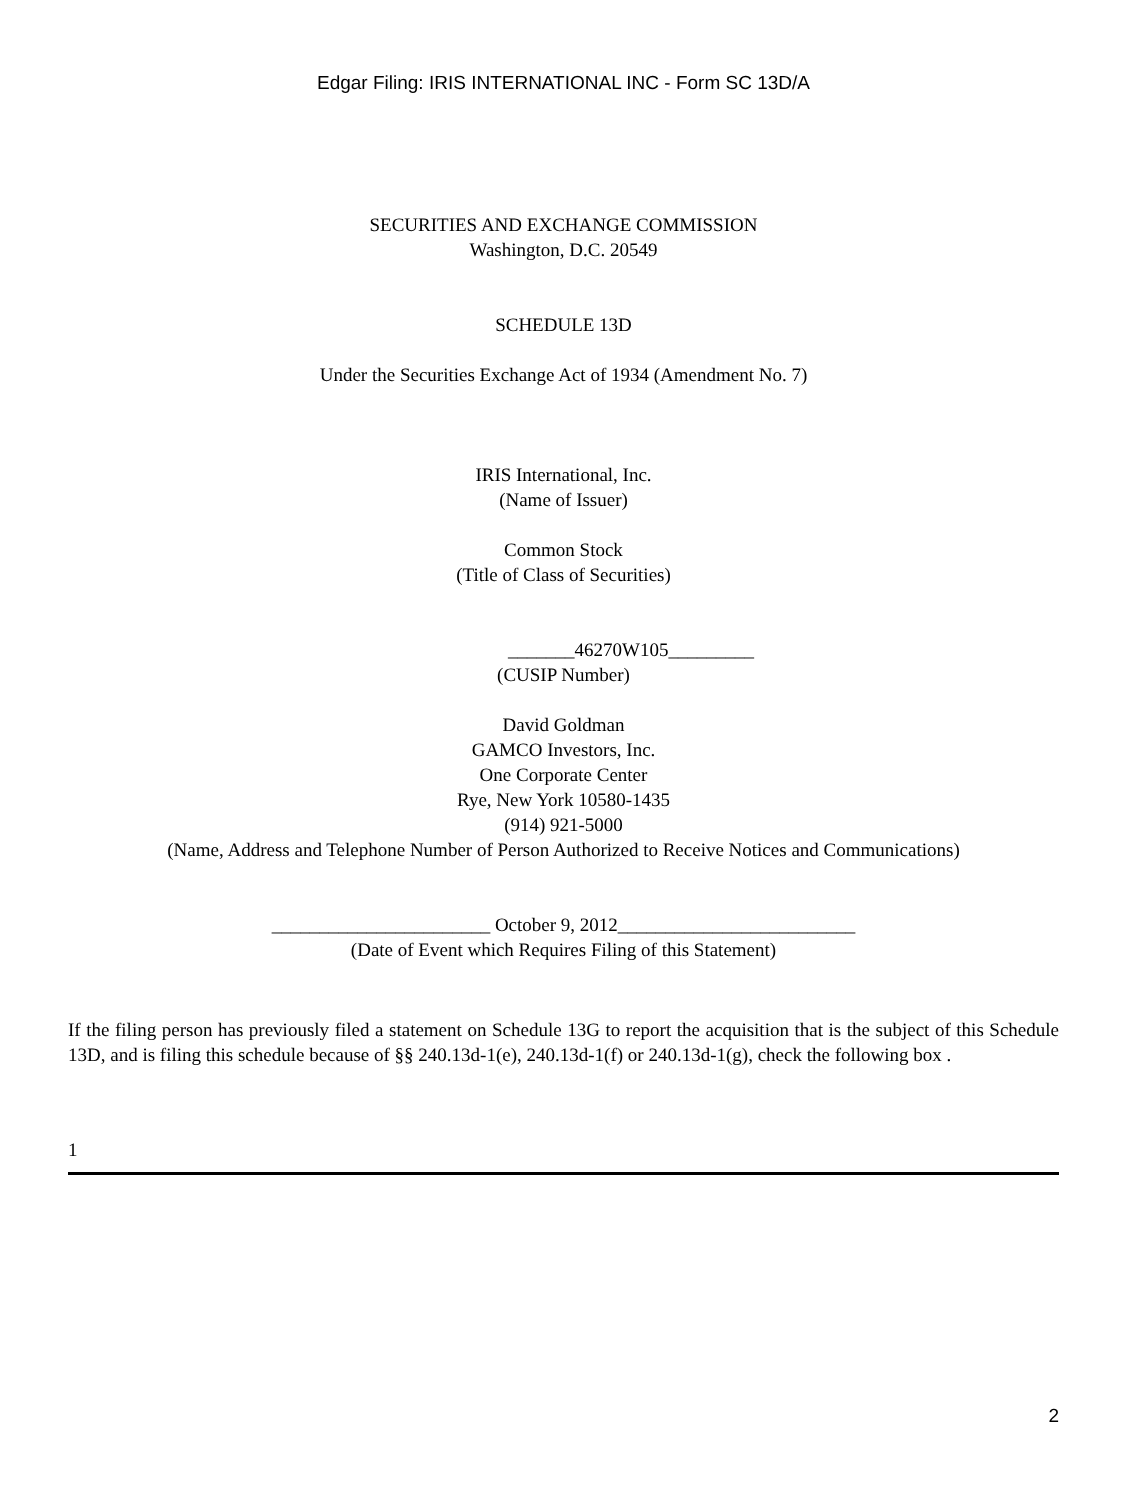Edgar Filing: IRIS INTERNATIONAL INC - Form SC 13D/A
SECURITIES AND EXCHANGE COMMISSION
Washington, D.C. 20549
SCHEDULE 13D
Under the Securities Exchange Act of 1934 (Amendment No. 7)
IRIS International, Inc.
(Name of Issuer)
Common Stock
(Title of Class of Securities)
_______46270W105_________
(CUSIP Number)
David Goldman
GAMCO Investors, Inc.
One Corporate Center
Rye, New York 10580-1435
(914) 921-5000
(Name, Address and Telephone Number of Person Authorized to Receive Notices and Communications)
_______________________ October 9, 2012_________________________
(Date of Event which Requires Filing of this Statement)
If the filing person has previously filed a statement on Schedule 13G to report the acquisition that is the subject of this Schedule 13D, and is filing this schedule because of §§ 240.13d-1(e), 240.13d-1(f) or 240.13d-1(g), check the following box .
1
2